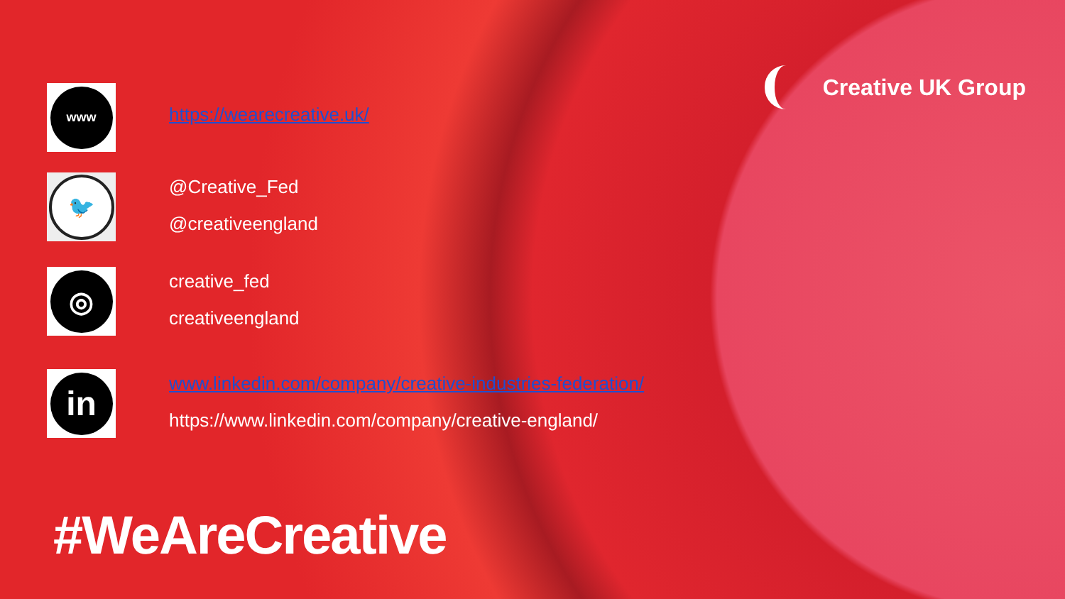Creative UK Group
www
https://wearecreative.uk/
🐦
@Creative_Fed
@creativeengland
◎
creative_fed
creativeengland
in
www.linkedin.com/company/creative-industries-federation/
https://www.linkedin.com/company/creative-england/
#WeAreCreative